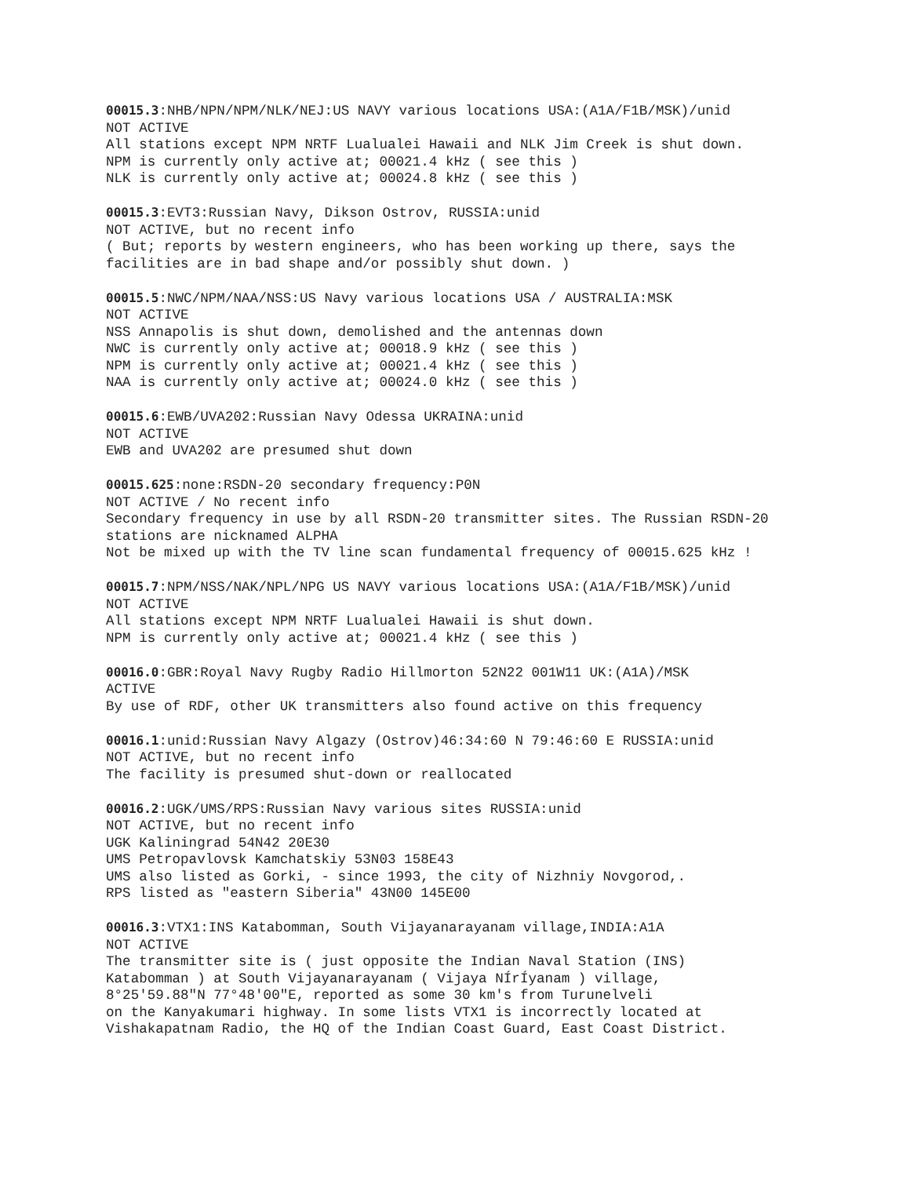00015.3:NHB/NPN/NPM/NLK/NEJ:US NAVY various locations USA:(A1A/F1B/MSK)/unid NOT ACTIVE All stations except NPM NRTF Lualualei Hawaii and NLK Jim Creek is shut down. NPM is currently only active at; 00021.4 kHz ( see this ) NLK is currently only active at; 00024.8 kHz ( see this )
00015.3:EVT3:Russian Navy, Dikson Ostrov, RUSSIA:unid NOT ACTIVE, but no recent info ( But; reports by western engineers, who has been working up there, says the facilities are in bad shape and/or possibly shut down. )
00015.5:NWC/NPM/NAA/NSS:US Navy various locations USA / AUSTRALIA:MSK NOT ACTIVE NSS Annapolis is shut down, demolished and the antennas down NWC is currently only active at; 00018.9 kHz ( see this ) NPM is currently only active at; 00021.4 kHz ( see this ) NAA is currently only active at; 00024.0 kHz ( see this )
00015.6:EWB/UVA202:Russian Navy Odessa UKRAINA:unid NOT ACTIVE EWB and UVA202 are presumed shut down
00015.625:none:RSDN-20 secondary frequency:P0N NOT ACTIVE / No recent info Secondary frequency in use by all RSDN-20 transmitter sites. The Russian RSDN-20 stations are nicknamed ALPHA Not be mixed up with the TV line scan fundamental frequency of 00015.625 kHz !
00015.7:NPM/NSS/NAK/NPL/NPG US NAVY various locations USA:(A1A/F1B/MSK)/unid NOT ACTIVE All stations except NPM NRTF Lualualei Hawaii is shut down. NPM is currently only active at; 00021.4 kHz ( see this )
00016.0:GBR:Royal Navy Rugby Radio Hillmorton 52N22 001W11 UK:(A1A)/MSK ACTIVE By use of RDF, other UK transmitters also found active on this frequency
00016.1:unid:Russian Navy Algazy (Ostrov)46:34:60 N 79:46:60 E RUSSIA:unid NOT ACTIVE, but no recent info The facility is presumed shut-down or reallocated
00016.2:UGK/UMS/RPS:Russian Navy various sites RUSSIA:unid NOT ACTIVE, but no recent info UGK Kaliningrad 54N42 20E30 UMS Petropavlovsk Kamchatskiy 53N03 158E43 UMS also listed as Gorki, - since 1993, the city of Nizhniy Novgorod,. RPS listed as "eastern Siberia" 43N00 145E00
00016.3:VTX1:INS Katabomman, South Vijayanarayanam village,INDIA:A1A NOT ACTIVE The transmitter site is ( just opposite the Indian Naval Station (INS) Katabomman ) at South Vijayanarayanam ( Vijaya NÍrÍyanam ) village, 8°25'59.88"N 77°48'00"E, reported as some 30 km's from Turunelveli on the Kanyakumari highway. In some lists VTX1 is incorrectly located at Vishakapatnam Radio, the HQ of the Indian Coast Guard, East Coast District.